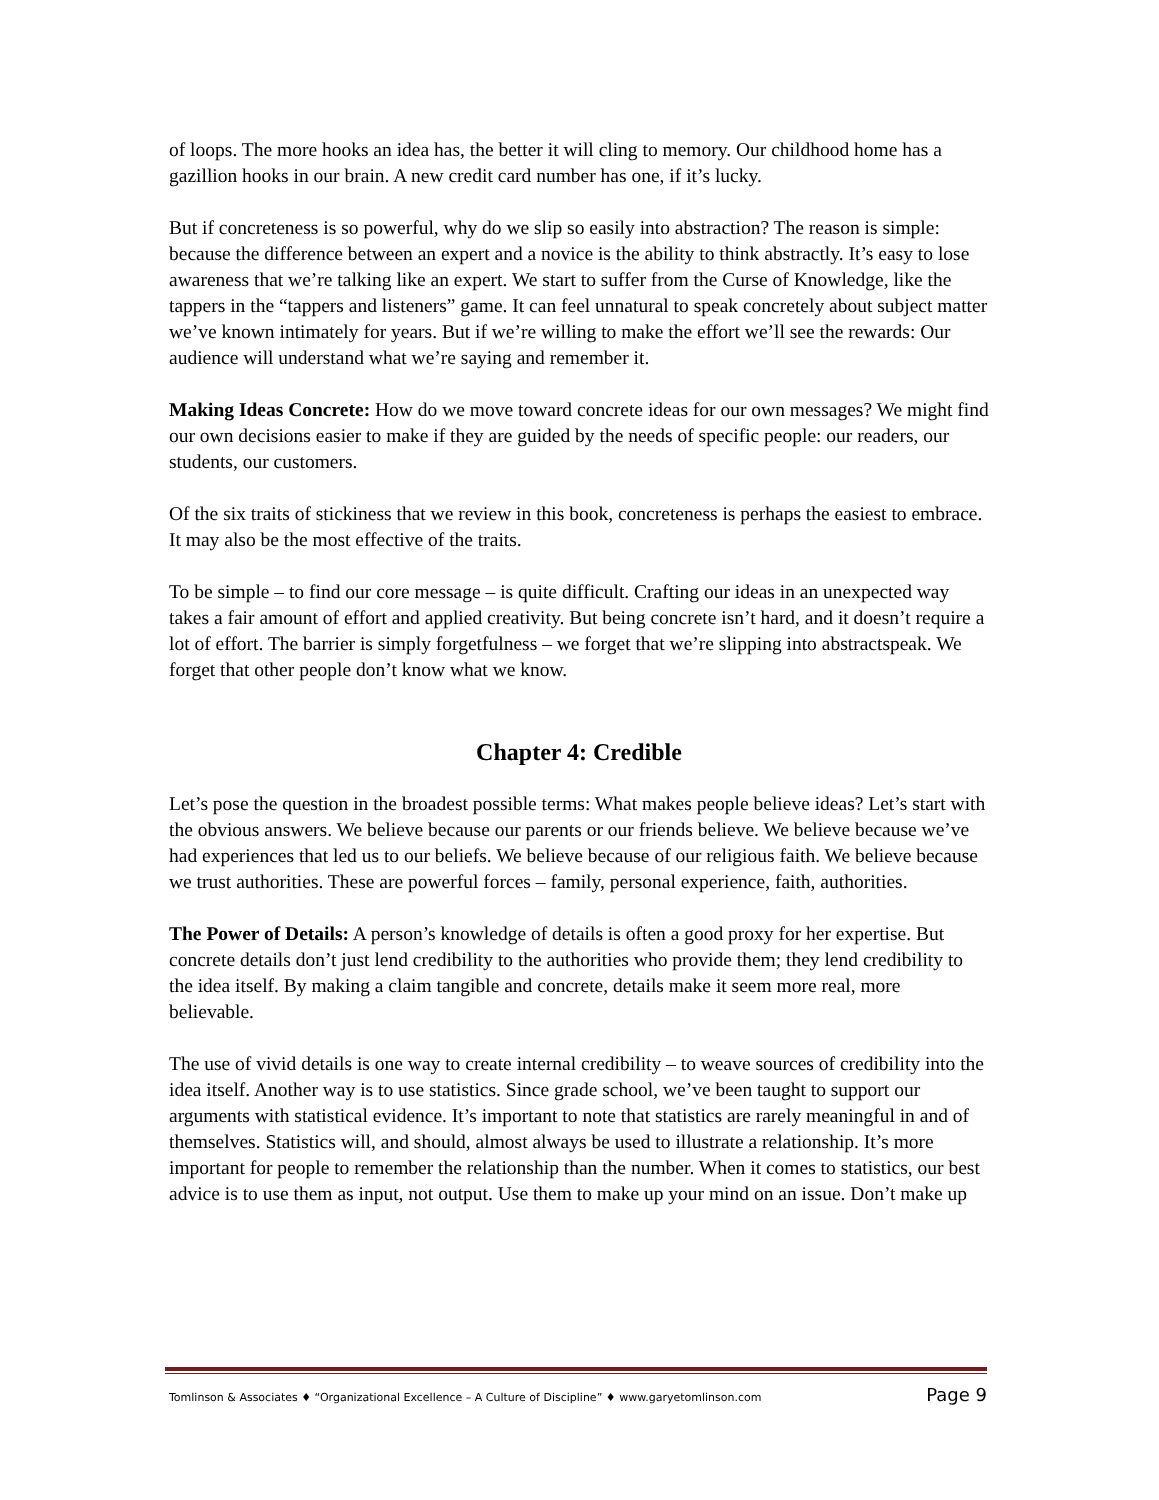of loops. The more hooks an idea has, the better it will cling to memory. Our childhood home has a gazillion hooks in our brain. A new credit card number has one, if it’s lucky.
But if concreteness is so powerful, why do we slip so easily into abstraction? The reason is simple: because the difference between an expert and a novice is the ability to think abstractly. It’s easy to lose awareness that we’re talking like an expert. We start to suffer from the Curse of Knowledge, like the tappers in the “tappers and listeners” game. It can feel unnatural to speak concretely about subject matter we’ve known intimately for years. But if we’re willing to make the effort we’ll see the rewards: Our audience will understand what we’re saying and remember it.
Making Ideas Concrete: How do we move toward concrete ideas for our own messages? We might find our own decisions easier to make if they are guided by the needs of specific people: our readers, our students, our customers.
Of the six traits of stickiness that we review in this book, concreteness is perhaps the easiest to embrace. It may also be the most effective of the traits.
To be simple – to find our core message – is quite difficult. Crafting our ideas in an unexpected way takes a fair amount of effort and applied creativity. But being concrete isn’t hard, and it doesn’t require a lot of effort. The barrier is simply forgetfulness – we forget that we’re slipping into abstractspeak. We forget that other people don’t know what we know.
Chapter 4: Credible
Let’s pose the question in the broadest possible terms: What makes people believe ideas? Let’s start with the obvious answers. We believe because our parents or our friends believe. We believe because we’ve had experiences that led us to our beliefs. We believe because of our religious faith. We believe because we trust authorities. These are powerful forces – family, personal experience, faith, authorities.
The Power of Details: A person’s knowledge of details is often a good proxy for her expertise. But concrete details don’t just lend credibility to the authorities who provide them; they lend credibility to the idea itself. By making a claim tangible and concrete, details make it seem more real, more believable.
The use of vivid details is one way to create internal credibility – to weave sources of credibility into the idea itself. Another way is to use statistics. Since grade school, we’ve been taught to support our arguments with statistical evidence. It’s important to note that statistics are rarely meaningful in and of themselves. Statistics will, and should, almost always be used to illustrate a relationship. It’s more important for people to remember the relationship than the number. When it comes to statistics, our best advice is to use them as input, not output. Use them to make up your mind on an issue. Don’t make up
Tomlinson & Associates ♦ “Organizational Excellence – A Culture of Discipline” ♦ www.garyetomlinson.com Page 9